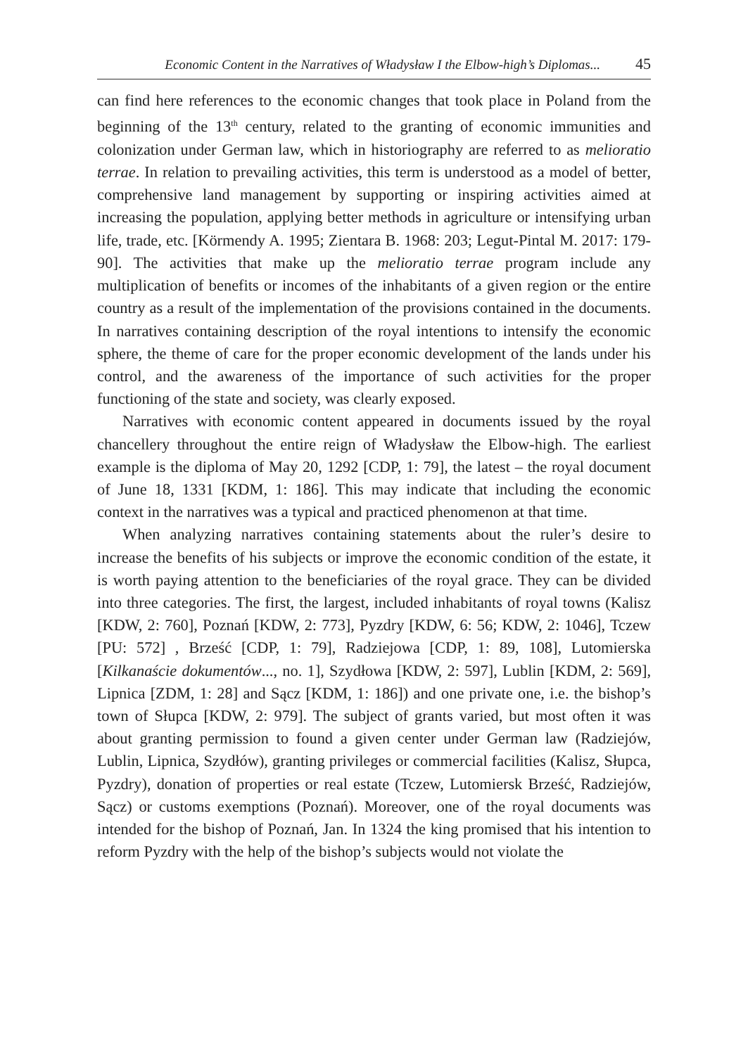Economic Content in the Narratives of Władysław I the Elbow-high’s Diplomas... 45
can find here references to the economic changes that took place in Poland from the beginning of the 13<sup>th</sup> century, related to the granting of economic immunities and colonization under German law, which in historiography are referred to as melioratio terrae. In relation to prevailing activities, this term is understood as a model of better, comprehensive land management by supporting or inspiring activities aimed at increasing the population, applying better methods in agriculture or intensifying urban life, trade, etc. [Körmendy A. 1995; Zientara B. 1968: 203; Legut-Pintal M. 2017: 179-90]. The activities that make up the melioratio terrae program include any multiplication of benefits or incomes of the inhabitants of a given region or the entire country as a result of the implementation of the provisions contained in the documents. In narratives containing description of the royal intentions to intensify the economic sphere, the theme of care for the proper economic development of the lands under his control, and the awareness of the importance of such activities for the proper functioning of the state and society, was clearly exposed.
Narratives with economic content appeared in documents issued by the royal chancellery throughout the entire reign of Władysław the Elbow-high. The earliest example is the diploma of May 20, 1292 [CDP, 1: 79], the latest – the royal document of June 18, 1331 [KDM, 1: 186]. This may indicate that including the economic context in the narratives was a typical and practiced phenomenon at that time.
When analyzing narratives containing statements about the ruler’s desire to increase the benefits of his subjects or improve the economic condition of the estate, it is worth paying attention to the beneficiaries of the royal grace. They can be divided into three categories. The first, the largest, included inhabitants of royal towns (Kalisz [KDW, 2: 760], Poznań [KDW, 2: 773], Pyzdry [KDW, 6: 56; KDW, 2: 1046], Tczew [PU: 572] , Brześć [CDP, 1: 79], Radziejowa [CDP, 1: 89, 108], Lutomierska [Kilkanaście dokumentów..., no. 1], Szydłowa [KDW, 2: 597], Lublin [KDM, 2: 569], Lipnica [ZDM, 1: 28] and Sącz [KDM, 1: 186]) and one private one, i.e. the bishop’s town of Słupca [KDW, 2: 979]. The subject of grants varied, but most often it was about granting permission to found a given center under German law (Radziejów, Lublin, Lipnica, Szydłów), granting privileges or commercial facilities (Kalisz, Słupca, Pyzdry), donation of properties or real estate (Tczew, Lutomiersk Brześć, Radziejów, Sącz) or customs exemptions (Poznań). Moreover, one of the royal documents was intended for the bishop of Poznań, Jan. In 1324 the king promised that his intention to reform Pyzdry with the help of the bishop’s subjects would not violate the